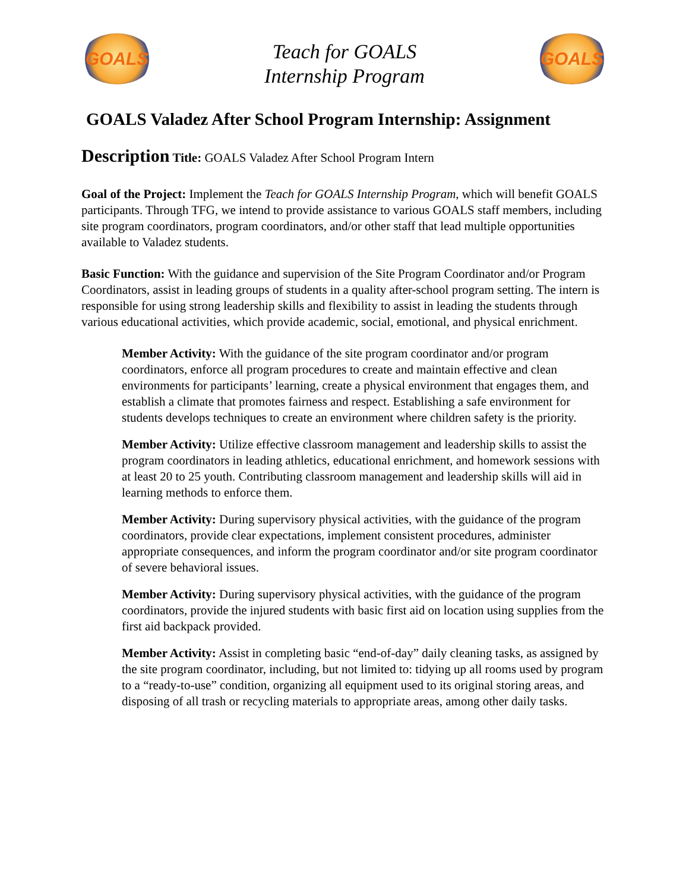GOALS
Teach for GOALS
Internship Program
GOALS
GOALS Valadez After School Program Internship: Assignment
Description Title: GOALS Valadez After School Program Intern
Goal of the Project: Implement the Teach for GOALS Internship Program, which will benefit GOALS participants. Through TFG, we intend to provide assistance to various GOALS staff members, including site program coordinators, program coordinators, and/or other staff that lead multiple opportunities available to Valadez students.
Basic Function: With the guidance and supervision of the Site Program Coordinator and/or Program Coordinators, assist in leading groups of students in a quality after-school program setting. The intern is responsible for using strong leadership skills and flexibility to assist in leading the students through various educational activities, which provide academic, social, emotional, and physical enrichment.
Member Activity: With the guidance of the site program coordinator and/or program coordinators, enforce all program procedures to create and maintain effective and clean environments for participants’ learning, create a physical environment that engages them, and establish a climate that promotes fairness and respect. Establishing a safe environment for students develops techniques to create an environment where children safety is the priority.
Member Activity: Utilize effective classroom management and leadership skills to assist the program coordinators in leading athletics, educational enrichment, and homework sessions with at least 20 to 25 youth. Contributing classroom management and leadership skills will aid in learning methods to enforce them.
Member Activity: During supervisory physical activities, with the guidance of the program coordinators, provide clear expectations, implement consistent procedures, administer appropriate consequences, and inform the program coordinator and/or site program coordinator of severe behavioral issues.
Member Activity: During supervisory physical activities, with the guidance of the program coordinators, provide the injured students with basic first aid on location using supplies from the first aid backpack provided.
Member Activity: Assist in completing basic “end-of-day” daily cleaning tasks, as assigned by the site program coordinator, including, but not limited to: tidying up all rooms used by program to a “ready-to-use” condition, organizing all equipment used to its original storing areas, and disposing of all trash or recycling materials to appropriate areas, among other daily tasks.